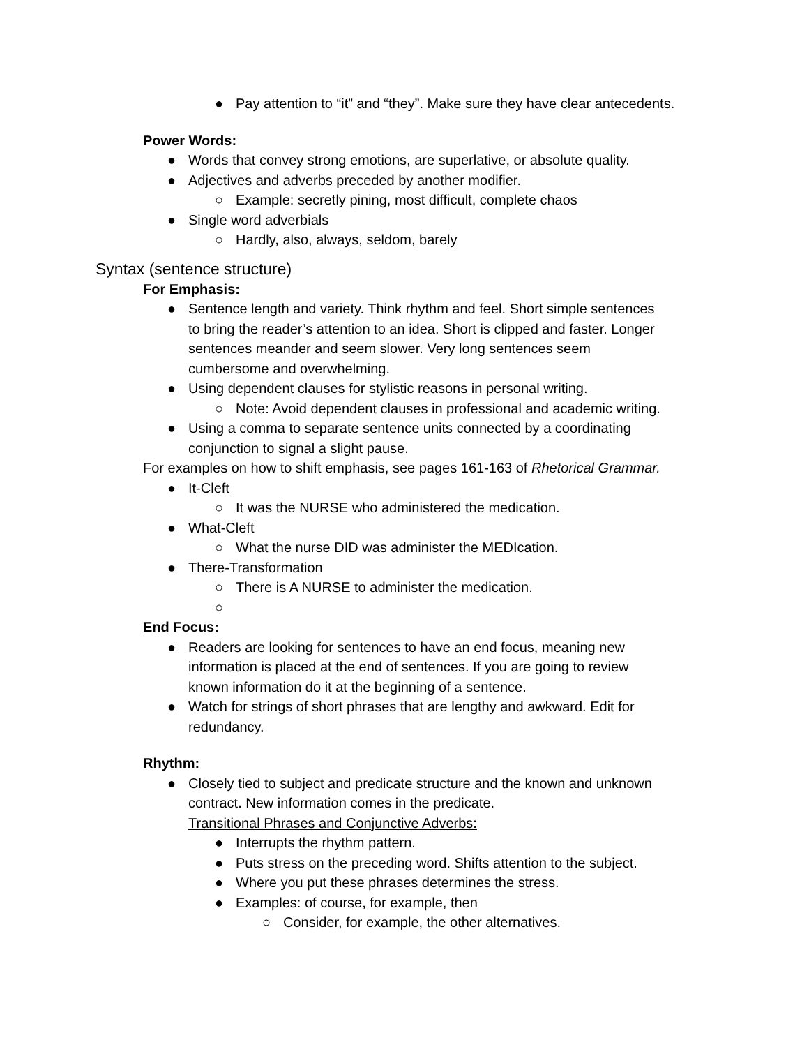● Pay attention to “it” and “they”. Make sure they have clear antecedents.
Power Words:
● Words that convey strong emotions, are superlative, or absolute quality.
● Adjectives and adverbs preceded by another modifier.
○ Example: secretly pining, most difficult, complete chaos
● Single word adverbials
○ Hardly, also, always, seldom, barely
Syntax (sentence structure)
For Emphasis:
● Sentence length and variety. Think rhythm and feel. Short simple sentences to bring the reader’s attention to an idea. Short is clipped and faster. Longer sentences meander and seem slower. Very long sentences seem cumbersome and overwhelming.
● Using dependent clauses for stylistic reasons in personal writing.
○ Note: Avoid dependent clauses in professional and academic writing.
● Using a comma to separate sentence units connected by a coordinating conjunction to signal a slight pause.
For examples on how to shift emphasis, see pages 161-163 of Rhetorical Grammar.
● It-Cleft
○ It was the NURSE who administered the medication.
● What-Cleft
○ What the nurse DID was administer the MEDIcation.
● There-Transformation
○ There is A NURSE to administer the medication.
○
End Focus:
● Readers are looking for sentences to have an end focus, meaning new information is placed at the end of sentences. If you are going to review known information do it at the beginning of a sentence.
● Watch for strings of short phrases that are lengthy and awkward. Edit for redundancy.
Rhythm:
● Closely tied to subject and predicate structure and the known and unknown contract. New information comes in the predicate.
Transitional Phrases and Conjunctive Adverbs:
● Interrupts the rhythm pattern.
● Puts stress on the preceding word. Shifts attention to the subject.
● Where you put these phrases determines the stress.
● Examples: of course, for example, then
○ Consider, for example, the other alternatives.